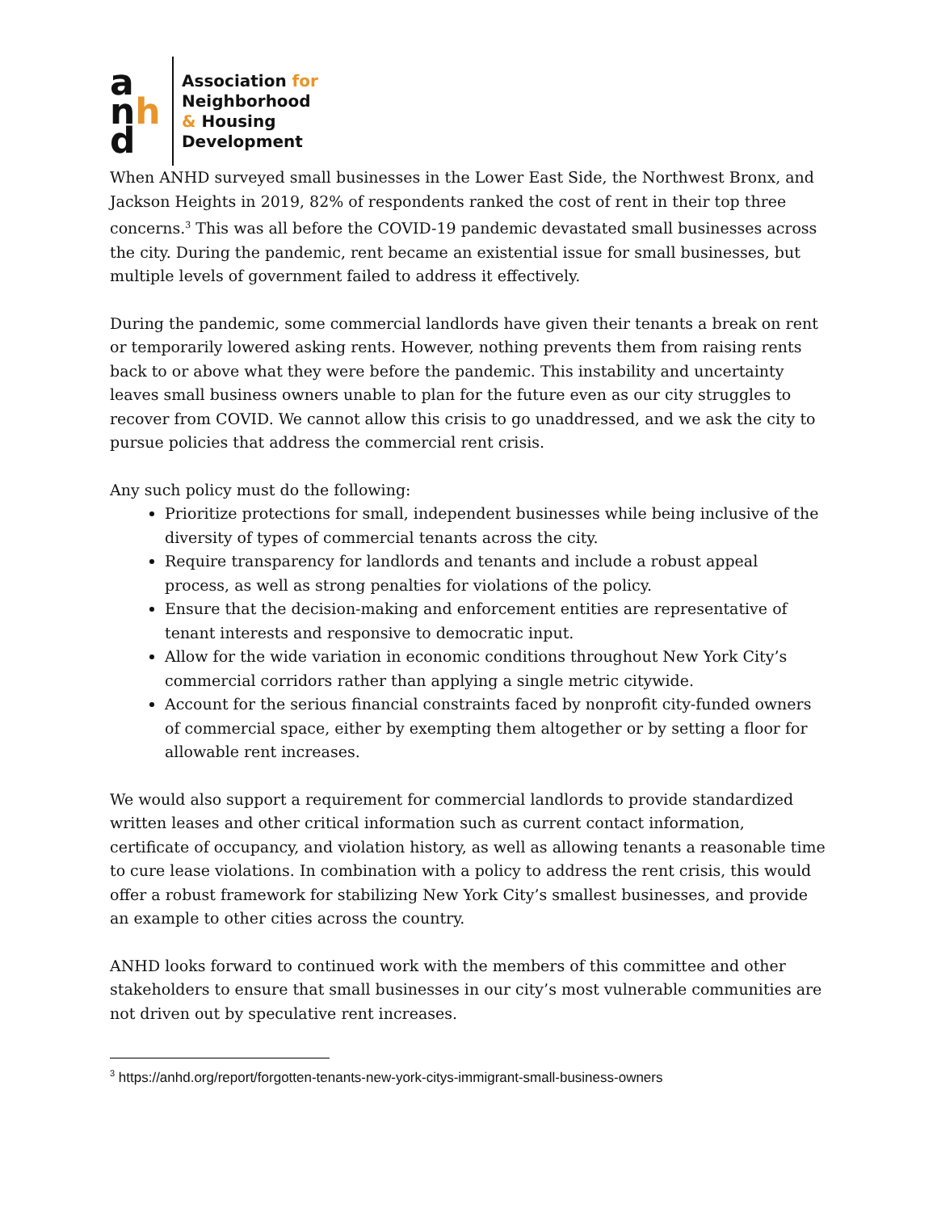a
nh
d
Association for
Neighborhood
& Housing
Development
When ANHD surveyed small businesses in the Lower East Side, the Northwest Bronx, and Jackson Heights in 2019, 82% of respondents ranked the cost of rent in their top three concerns.<sup>3</sup> This was all before the COVID-19 pandemic devastated small businesses across the city. During the pandemic, rent became an existential issue for small businesses, but multiple levels of government failed to address it effectively.
During the pandemic, some commercial landlords have given their tenants a break on rent or temporarily lowered asking rents. However, nothing prevents them from raising rents back to or above what they were before the pandemic. This instability and uncertainty leaves small business owners unable to plan for the future even as our city struggles to recover from COVID. We cannot allow this crisis to go unaddressed, and we ask the city to pursue policies that address the commercial rent crisis.
Any such policy must do the following:
Prioritize protections for small, independent businesses while being inclusive of the diversity of types of commercial tenants across the city.
Require transparency for landlords and tenants and include a robust appeal process, as well as strong penalties for violations of the policy.
Ensure that the decision-making and enforcement entities are representative of tenant interests and responsive to democratic input.
Allow for the wide variation in economic conditions throughout New York City’s commercial corridors rather than applying a single metric citywide.
Account for the serious financial constraints faced by nonprofit city-funded owners of commercial space, either by exempting them altogether or by setting a floor for allowable rent increases.
We would also support a requirement for commercial landlords to provide standardized written leases and other critical information such as current contact information, certificate of occupancy, and violation history, as well as allowing tenants a reasonable time to cure lease violations. In combination with a policy to address the rent crisis, this would offer a robust framework for stabilizing New York City’s smallest businesses, and provide an example to other cities across the country.
ANHD looks forward to continued work with the members of this committee and other stakeholders to ensure that small businesses in our city’s most vulnerable communities are not driven out by speculative rent increases.
<sup>3</sup> https://anhd.org/report/forgotten-tenants-new-york-citys-immigrant-small-business-owners